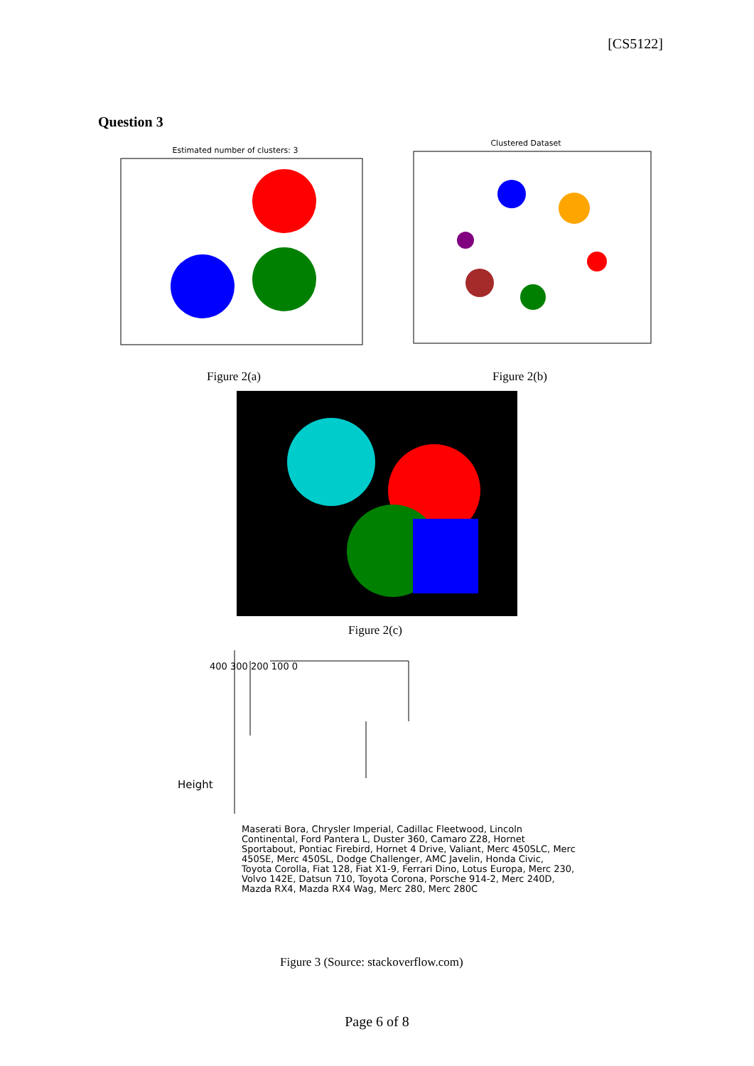[CS5122]
Question 3
Estimated number of clusters: 3
Clustered Dataset
Figure 2(a) Figure 2(b)
Figure 2(c)
Height
Maserati Bora, Chrysler Imperial, Cadillac Fleetwood, Lincoln Continental, Ford Pantera L, Duster 360, Camaro Z28, Hornet Sportabout, Pontiac Firebird, Hornet 4 Drive, Valiant, Merc 450SLC, Merc 450SE, Merc 450SL, Dodge Challenger, AMC Javelin, Honda Civic, Toyota Corolla, Fiat 128, Fiat X1-9, Ferrari Dino, Lotus Europa, Merc 230, Volvo 142E, Datsun 710, Toyota Corona, Porsche 914-2, Merc 240D, Mazda RX4, Mazda RX4 Wag, Merc 280, Merc 280C
400 300 200 100 0
Figure 3 (Source: stackoverflow.com)
Page 6 of 8